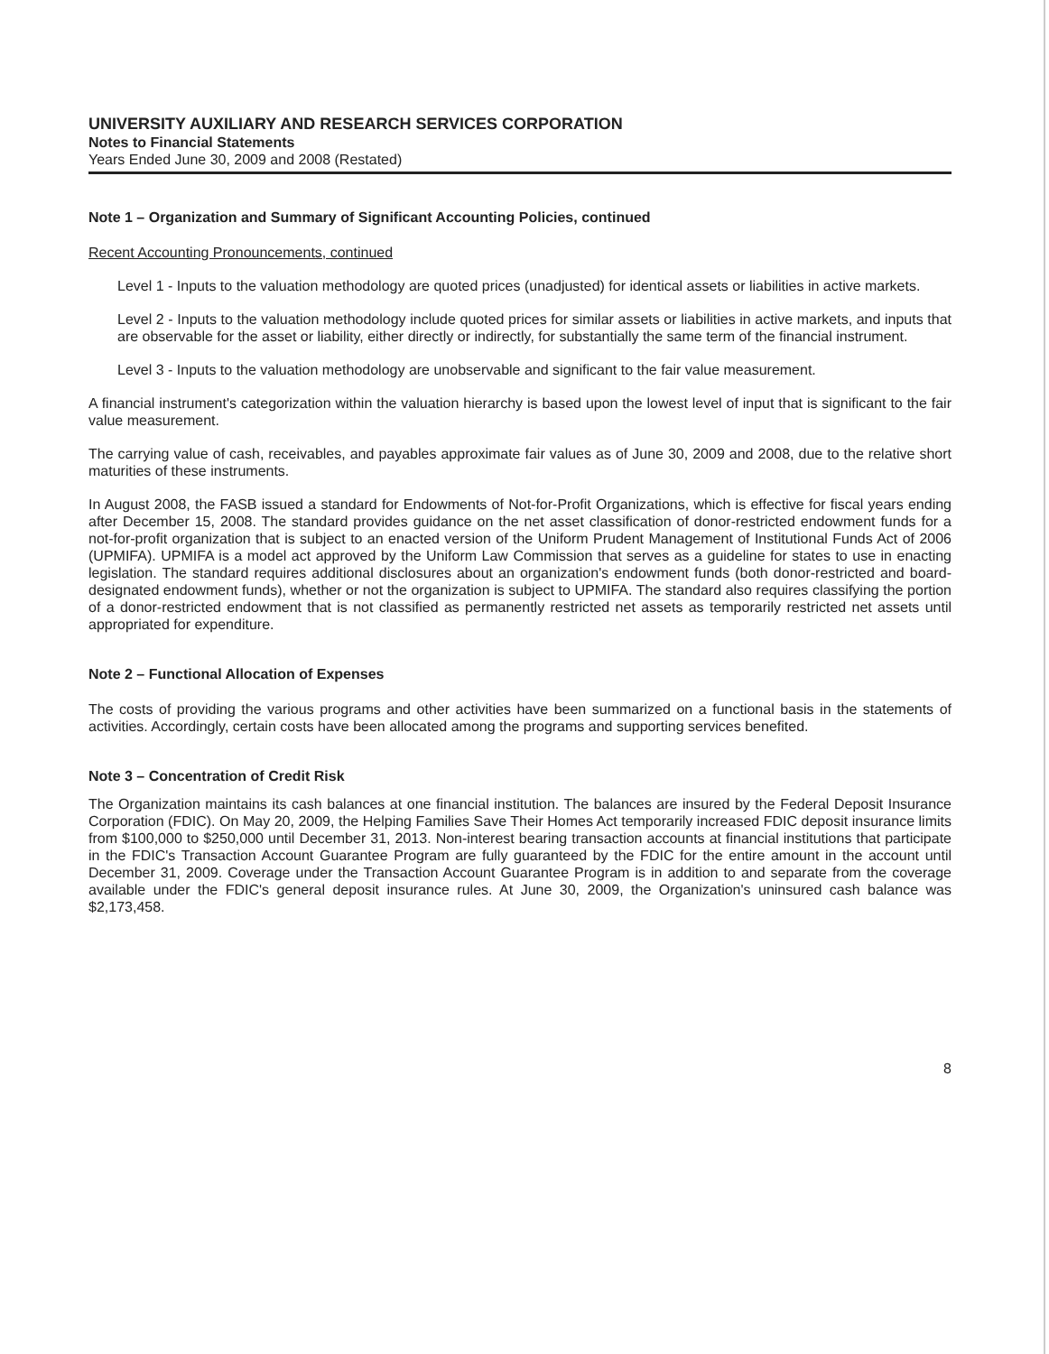UNIVERSITY AUXILIARY AND RESEARCH SERVICES CORPORATION
Notes to Financial Statements
Years Ended June 30, 2009 and 2008 (Restated)
Note 1 – Organization and Summary of Significant Accounting Policies, continued
Recent Accounting Pronouncements, continued
Level 1 - Inputs to the valuation methodology are quoted prices (unadjusted) for identical assets or liabilities in active markets.
Level 2 - Inputs to the valuation methodology include quoted prices for similar assets or liabilities in active markets, and inputs that are observable for the asset or liability, either directly or indirectly, for substantially the same term of the financial instrument.
Level 3 - Inputs to the valuation methodology are unobservable and significant to the fair value measurement.
A financial instrument's categorization within the valuation hierarchy is based upon the lowest level of input that is significant to the fair value measurement.
The carrying value of cash, receivables, and payables approximate fair values as of June 30, 2009 and 2008, due to the relative short maturities of these instruments.
In August 2008, the FASB issued a standard for Endowments of Not-for-Profit Organizations, which is effective for fiscal years ending after December 15, 2008. The standard provides guidance on the net asset classification of donor-restricted endowment funds for a not-for-profit organization that is subject to an enacted version of the Uniform Prudent Management of Institutional Funds Act of 2006 (UPMIFA). UPMIFA is a model act approved by the Uniform Law Commission that serves as a guideline for states to use in enacting legislation. The standard requires additional disclosures about an organization's endowment funds (both donor-restricted and board-designated endowment funds), whether or not the organization is subject to UPMIFA. The standard also requires classifying the portion of a donor-restricted endowment that is not classified as permanently restricted net assets as temporarily restricted net assets until appropriated for expenditure.
Note 2 – Functional Allocation of Expenses
The costs of providing the various programs and other activities have been summarized on a functional basis in the statements of activities. Accordingly, certain costs have been allocated among the programs and supporting services benefited.
Note 3 – Concentration of Credit Risk
The Organization maintains its cash balances at one financial institution. The balances are insured by the Federal Deposit Insurance Corporation (FDIC). On May 20, 2009, the Helping Families Save Their Homes Act temporarily increased FDIC deposit insurance limits from $100,000 to $250,000 until December 31, 2013. Non-interest bearing transaction accounts at financial institutions that participate in the FDIC's Transaction Account Guarantee Program are fully guaranteed by the FDIC for the entire amount in the account until December 31, 2009. Coverage under the Transaction Account Guarantee Program is in addition to and separate from the coverage available under the FDIC's general deposit insurance rules. At June 30, 2009, the Organization's uninsured cash balance was $2,173,458.
8